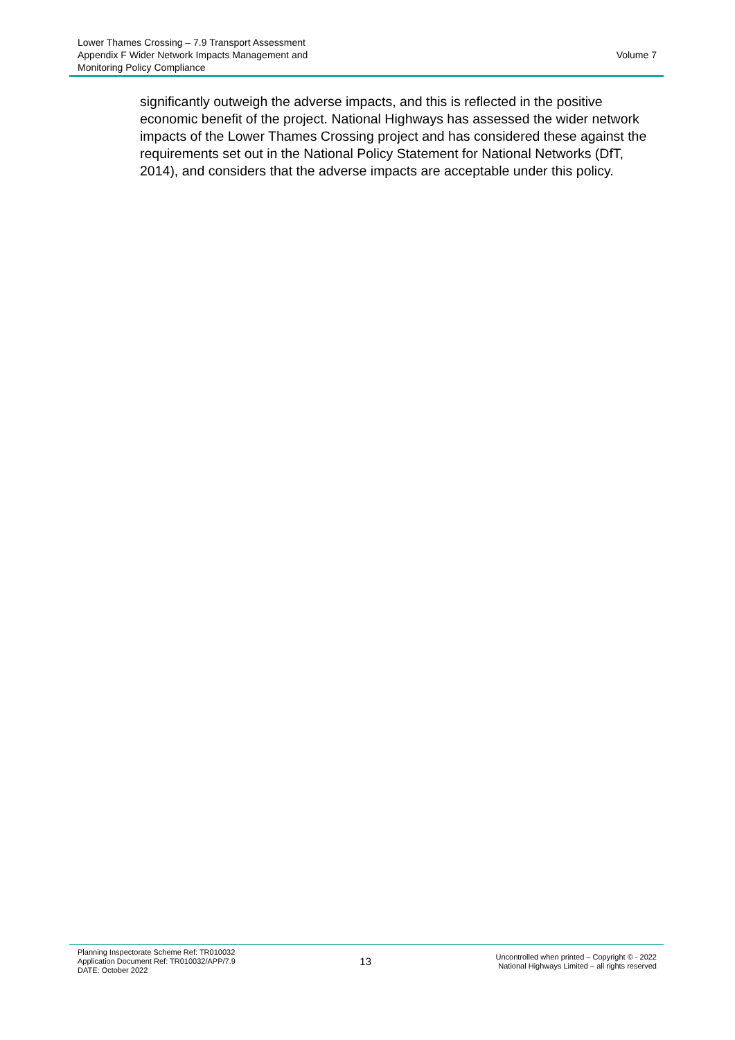Lower Thames Crossing – 7.9 Transport Assessment
Appendix F Wider Network Impacts Management and
Monitoring Policy Compliance
Volume 7
significantly outweigh the adverse impacts, and this is reflected in the positive economic benefit of the project. National Highways has assessed the wider network impacts of the Lower Thames Crossing project and has considered these against the requirements set out in the National Policy Statement for National Networks (DfT, 2014), and considers that the adverse impacts are acceptable under this policy.
Planning Inspectorate Scheme Ref: TR010032
Application Document Ref: TR010032/APP/7.9
DATE: October 2022
13
Uncontrolled when printed – Copyright © - 2022
National Highways Limited – all rights reserved